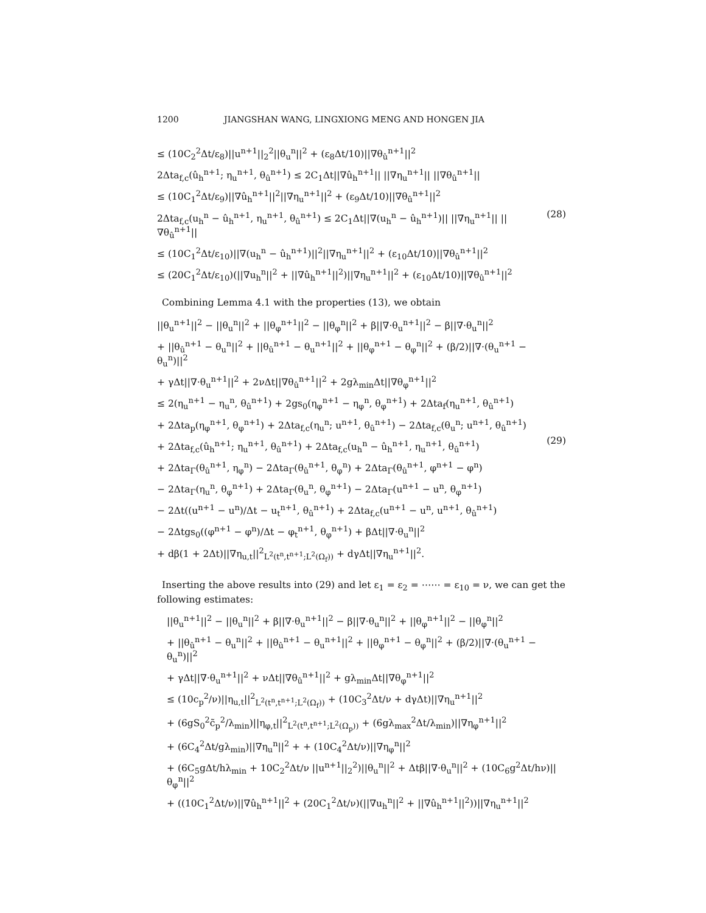1200 JIANGSHAN WANG, LINGXIONG MENG AND HONGEN JIA
≤ (10C<sub>2</sub><sup>2</sup>Δt/ε<sub>8</sub>)||u<sup>n+1</sup>||<sub>2</sub><sup>2</sup>||θ<sub>u</sub><sup>n</sup>||<sup>2</sup> + (ε<sub>8</sub>Δt/10)||∇θ<sub>û</sub><sup>n+1</sup>||<sup>2</sup>
2Δta<sub>f,c</sub>(û<sub>h</sub><sup>n+1</sup>; η<sub>u</sub><sup>n+1</sup>, θ<sub>û</sub><sup>n+1</sup>) ≤ 2C<sub>1</sub>Δt||∇û<sub>h</sub><sup>n+1</sup>|| ||∇η<sub>u</sub><sup>n+1</sup>|| ||∇θ<sub>û</sub><sup>n+1</sup>||
≤ (10C<sub>1</sub><sup>2</sup>Δt/ε<sub>9</sub>)||∇û<sub>h</sub><sup>n+1</sup>||<sup>2</sup>||∇η<sub>u</sub><sup>n+1</sup>||<sup>2</sup> + (ε<sub>9</sub>Δt/10)||∇θ<sub>û</sub><sup>n+1</sup>||<sup>2</sup>
2Δta<sub>f,c</sub>(u<sub>h</sub><sup>n</sup> − û<sub>h</sub><sup>n+1</sup>, η<sub>u</sub><sup>n+1</sup>, θ<sub>û</sub><sup>n+1</sup>) ≤ 2C<sub>1</sub>Δt||∇(u<sub>h</sub><sup>n</sup> − û<sub>h</sub><sup>n+1</sup>)|| ||∇η<sub>u</sub><sup>n+1</sup>|| ||∇θ<sub>û</sub><sup>n+1</sup>||
≤ (10C<sub>1</sub><sup>2</sup>Δt/ε<sub>10</sub>)||∇(u<sub>h</sub><sup>n</sup> − û<sub>h</sub><sup>n+1</sup>)||<sup>2</sup>||∇η<sub>u</sub><sup>n+1</sup>||<sup>2</sup> + (ε<sub>10</sub>Δt/10)||∇θ<sub>û</sub><sup>n+1</sup>||<sup>2</sup>
≤ (20C<sub>1</sub><sup>2</sup>Δt/ε<sub>10</sub>)(||∇u<sub>h</sub><sup>n</sup>||<sup>2</sup> + ||∇û<sub>h</sub><sup>n+1</sup>||<sup>2</sup>)||∇η<sub>u</sub><sup>n+1</sup>||<sup>2</sup> + (ε<sub>10</sub>Δt/10)||∇θ<sub>û</sub><sup>n+1</sup>||<sup>2</sup>
(28)
Combining Lemma 4.1 with the properties (13), we obtain
||θ<sub>u</sub><sup>n+1</sup>||<sup>2</sup> − ||θ<sub>u</sub><sup>n</sup>||<sup>2</sup> + ||θ<sub>φ</sub><sup>n+1</sup>||<sup>2</sup> − ||θ<sub>φ</sub><sup>n</sup>||<sup>2</sup> + β||∇·θ<sub>u</sub><sup>n+1</sup>||<sup>2</sup> − β||∇·θ<sub>u</sub><sup>n</sup>||<sup>2</sup>
+ ||θ<sub>û</sub><sup>n+1</sup> − θ<sub>u</sub><sup>n</sup>||<sup>2</sup> + ||θ<sub>û</sub><sup>n+1</sup> − θ<sub>u</sub><sup>n+1</sup>||<sup>2</sup> + ||θ<sub>φ</sub><sup>n+1</sup> − θ<sub>φ</sub><sup>n</sup>||<sup>2</sup> + (β/2)||∇·(θ<sub>u</sub><sup>n+1</sup> − θ<sub>u</sub><sup>n</sup>)||<sup>2</sup>
+ γΔt||∇·θ<sub>u</sub><sup>n+1</sup>||<sup>2</sup> + 2νΔt||∇θ<sub>û</sub><sup>n+1</sup>||<sup>2</sup> + 2gλ<sub>min</sub>Δt||∇θ<sub>φ</sub><sup>n+1</sup>||<sup>2</sup>
≤ 2(η<sub>u</sub><sup>n+1</sup> − η<sub>u</sub><sup>n</sup>, θ<sub>û</sub><sup>n+1</sup>) + 2gs<sub>0</sub>(η<sub>φ</sub><sup>n+1</sup> − η<sub>φ</sub><sup>n</sup>, θ<sub>φ</sub><sup>n+1</sup>) + 2Δta<sub>f</sub>(η<sub>u</sub><sup>n+1</sup>, θ<sub>û</sub><sup>n+1</sup>)
+ 2Δta<sub>p</sub>(η<sub>φ</sub><sup>n+1</sup>, θ<sub>φ</sub><sup>n+1</sup>) + 2Δta<sub>f,c</sub>(η<sub>u</sub><sup>n</sup>; u<sup>n+1</sup>, θ<sub>û</sub><sup>n+1</sup>) − 2Δta<sub>f,c</sub>(θ<sub>u</sub><sup>n</sup>; u<sup>n+1</sup>, θ<sub>û</sub><sup>n+1</sup>)
+ 2Δta<sub>f,c</sub>(û<sub>h</sub><sup>n+1</sup>; η<sub>u</sub><sup>n+1</sup>, θ<sub>û</sub><sup>n+1</sup>) + 2Δta<sub>f,c</sub>(u<sub>h</sub><sup>n</sup> − û<sub>h</sub><sup>n+1</sup>, η<sub>u</sub><sup>n+1</sup>, θ<sub>û</sub><sup>n+1</sup>)
+ 2Δta<sub>Γ</sub>(θ<sub>û</sub><sup>n+1</sup>, η<sub>φ</sub><sup>n</sup>) − 2Δta<sub>Γ</sub>(θ<sub>û</sub><sup>n+1</sup>, θ<sub>φ</sub><sup>n</sup>) + 2Δta<sub>Γ</sub>(θ<sub>û</sub><sup>n+1</sup>, φ<sup>n+1</sup> − φ<sup>n</sup>)
− 2Δta<sub>Γ</sub>(η<sub>u</sub><sup>n</sup>, θ<sub>φ</sub><sup>n+1</sup>) + 2Δta<sub>Γ</sub>(θ<sub>u</sub><sup>n</sup>, θ<sub>φ</sub><sup>n+1</sup>) − 2Δta<sub>Γ</sub>(u<sup>n+1</sup> − u<sup>n</sup>, θ<sub>φ</sub><sup>n+1</sup>)
− 2Δt((u<sup>n+1</sup> − u<sup>n</sup>)/Δt − u<sub>t</sub><sup>n+1</sup>, θ<sub>û</sub><sup>n+1</sup>) + 2Δta<sub>f,c</sub>(u<sup>n+1</sup> − u<sup>n</sup>, u<sup>n+1</sup>, θ<sub>û</sub><sup>n+1</sup>)
− 2Δtgs<sub>0</sub>((φ<sup>n+1</sup> − φ<sup>n</sup>)/Δt − φ<sub>t</sub><sup>n+1</sup>, θ<sub>φ</sub><sup>n+1</sup>) + βΔt||∇·θ<sub>u</sub><sup>n</sup>||<sup>2</sup>
+ dβ(1 + 2Δt)||∇η<sub>u,t</sub>||<sup>2</sup><sub>L<sup>2</sup>(t<sup>n</sup>,t<sup>n+1</sup>;L<sup>2</sup>(Ω<sub>f</sub>))</sub> + dγΔt||∇η<sub>u</sub><sup>n+1</sup>||<sup>2</sup>.
(29)
Inserting the above results into (29) and let ε<sub>1</sub> = ε<sub>2</sub> = ⋯⋯ = ε<sub>10</sub> = ν, we can get the following estimates:
||θ<sub>u</sub><sup>n+1</sup>||<sup>2</sup> − ||θ<sub>u</sub><sup>n</sup>||<sup>2</sup> + β||∇·θ<sub>u</sub><sup>n+1</sup>||<sup>2</sup> − β||∇·θ<sub>u</sub><sup>n</sup>||<sup>2</sup> + ||θ<sub>φ</sub><sup>n+1</sup>||<sup>2</sup> − ||θ<sub>φ</sub><sup>n</sup>||<sup>2</sup>
+ ||θ<sub>û</sub><sup>n+1</sup> − θ<sub>u</sub><sup>n</sup>||<sup>2</sup> + ||θ<sub>û</sub><sup>n+1</sup> − θ<sub>u</sub><sup>n+1</sup>||<sup>2</sup> + ||θ<sub>φ</sub><sup>n+1</sup> − θ<sub>φ</sub><sup>n</sup>||<sup>2</sup> + (β/2)||∇·(θ<sub>u</sub><sup>n+1</sup> − θ<sub>u</sub><sup>n</sup>)||<sup>2</sup>
+ γΔt||∇·θ<sub>u</sub><sup>n+1</sup>||<sup>2</sup> + νΔt||∇θ<sub>û</sub><sup>n+1</sup>||<sup>2</sup> + gλ<sub>min</sub>Δt||∇θ<sub>φ</sub><sup>n+1</sup>||<sup>2</sup>
≤ (10c<sub>p</sub><sup>2</sup>/ν)||η<sub>u,t</sub>||<sup>2</sup><sub>L<sup>2</sup>(t<sup>n</sup>,t<sup>n+1</sup>;L<sup>2</sup>(Ω<sub>f</sub>))</sub> + (10C<sub>3</sub><sup>2</sup>Δt/ν + dγΔt)||∇η<sub>u</sub><sup>n+1</sup>||<sup>2</sup>
+ (6gS<sub>0</sub><sup>2</sup>c̃<sub>p</sub><sup>2</sup>/λ<sub>min</sub>)||η<sub>φ,t</sub>||<sup>2</sup><sub>L<sup>2</sup>(t<sup>n</sup>,t<sup>n+1</sup>;L<sup>2</sup>(Ω<sub>p</sub>))</sub> + (6gλ<sub>max</sub><sup>2</sup>Δt/λ<sub>min</sub>)||∇η<sub>φ</sub><sup>n+1</sup>||<sup>2</sup>
+ (6C<sub>4</sub><sup>2</sup>Δt/gλ<sub>min</sub>)||∇η<sub>u</sub><sup>n</sup>||<sup>2</sup> + + (10C<sub>4</sub><sup>2</sup>Δt/ν)||∇η<sub>φ</sub><sup>n</sup>||<sup>2</sup>
+ (6C<sub>5</sub>gΔt/hλ<sub>min</sub> + 10C<sub>2</sub><sup>2</sup>Δt/ν ||u<sup>n+1</sup>||<sub>2</sub><sup>2</sup>)||θ<sub>u</sub><sup>n</sup>||<sup>2</sup> + Δtβ||∇·θ<sub>u</sub><sup>n</sup>||<sup>2</sup> + (10C<sub>6</sub>g<sup>2</sup>Δt/hν)||θ<sub>φ</sub><sup>n</sup>||<sup>2</sup>
+ ((10C<sub>1</sub><sup>2</sup>Δt/ν)||∇û<sub>h</sub><sup>n+1</sup>||<sup>2</sup> + (20C<sub>1</sub><sup>2</sup>Δt/ν)(||∇u<sub>h</sub><sup>n</sup>||<sup>2</sup> + ||∇û<sub>h</sub><sup>n+1</sup>||<sup>2</sup>))||∇η<sub>u</sub><sup>n+1</sup>||<sup>2</sup>